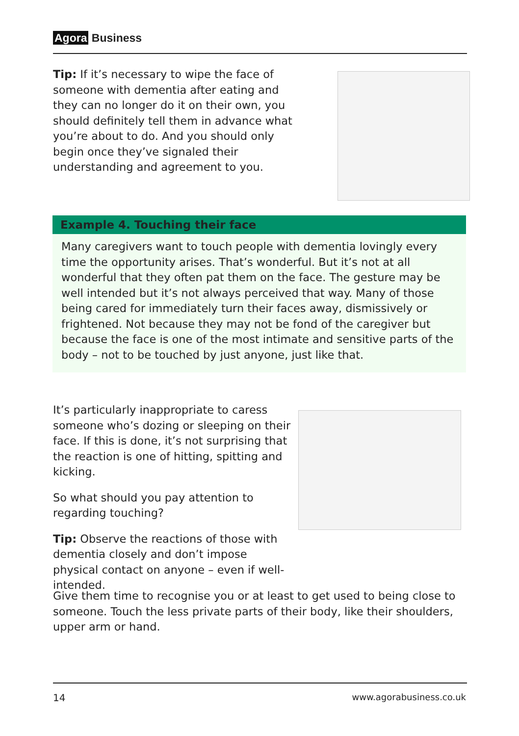Agora Business
Tip: If it’s necessary to wipe the face of someone with dementia after eating and they can no longer do it on their own, you should definitely tell them in advance what you’re about to do. And you should only begin once they’ve signaled their understanding and agreement to you.
Example 4. Touching their face
Many caregivers want to touch people with dementia lovingly every time the opportunity arises. That’s wonderful. But it’s not at all wonderful that they often pat them on the face. The gesture may be well intended but it’s not always perceived that way. Many of those being cared for immediately turn their faces away, dismissively or frightened. Not because they may not be fond of the caregiver but because the face is one of the most intimate and sensitive parts of the body – not to be touched by just anyone, just like that.
It’s particularly inappropriate to caress someone who’s dozing or sleeping on their face. If this is done, it’s not surprising that the reaction is one of hitting, spitting and kicking.
So what should you pay attention to regarding touching?
Tip: Observe the reactions of those with dementia closely and don’t impose physical contact on anyone – even if well-intended.
Give them time to recognise you or at least to get used to being close to someone. Touch the less private parts of their body, like their shoulders, upper arm or hand.
14 www.agorabusiness.co.uk